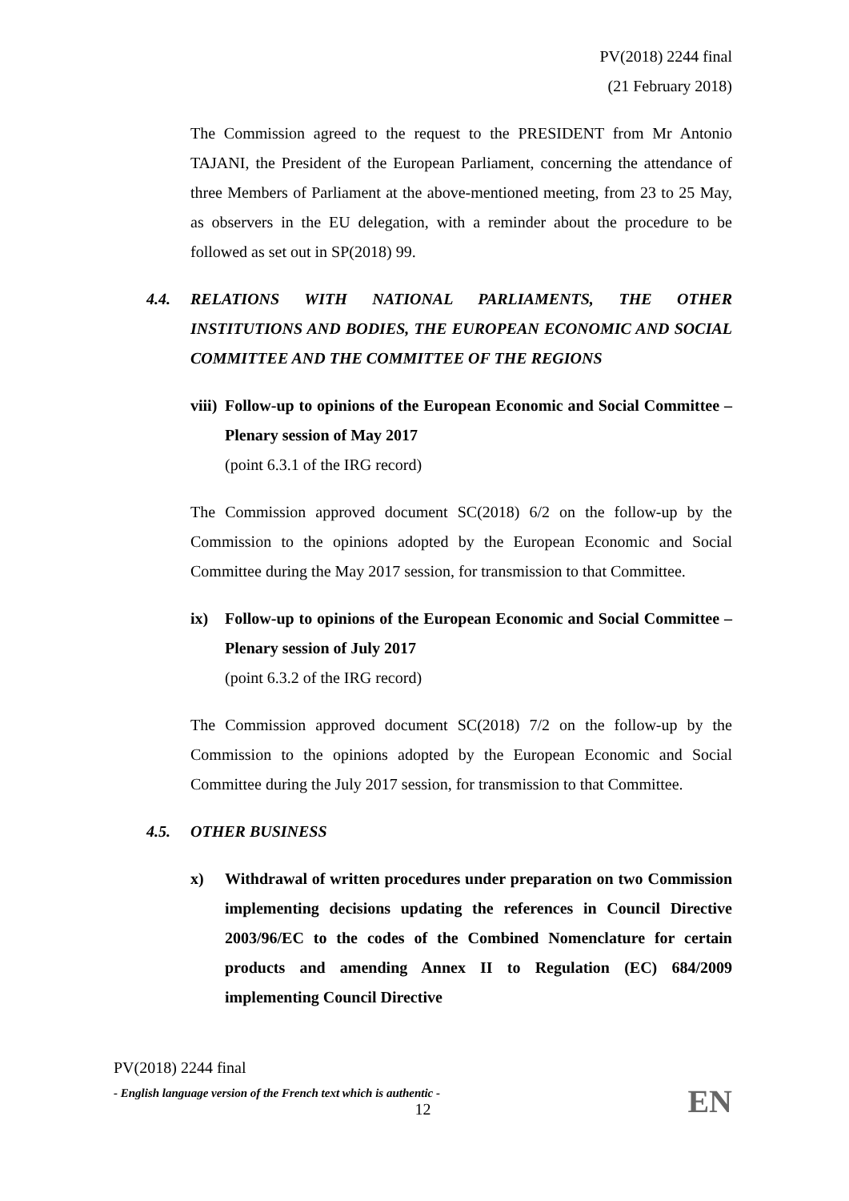PV(2018) 2244 final
(21 February 2018)
The Commission agreed to the request to the PRESIDENT from Mr Antonio TAJANI, the President of the European Parliament, concerning the attendance of three Members of Parliament at the above-mentioned meeting, from 23 to 25 May, as observers in the EU delegation, with a reminder about the procedure to be followed as set out in SP(2018) 99.
4.4.
RELATIONS WITH NATIONAL PARLIAMENTS, THE OTHER INSTITUTIONS AND BODIES, THE EUROPEAN ECONOMIC AND SOCIAL COMMITTEE AND THE COMMITTEE OF THE REGIONS
viii) Follow-up to opinions of the European Economic and Social Committee – Plenary session of May 2017
(point 6.3.1 of the IRG record)
The Commission approved document SC(2018) 6/2 on the follow-up by the Commission to the opinions adopted by the European Economic and Social Committee during the May 2017 session, for transmission to that Committee.
ix) Follow-up to opinions of the European Economic and Social Committee – Plenary session of July 2017
(point 6.3.2 of the IRG record)
The Commission approved document SC(2018) 7/2 on the follow-up by the Commission to the opinions adopted by the European Economic and Social Committee during the July 2017 session, for transmission to that Committee.
4.5. OTHER BUSINESS
x) Withdrawal of written procedures under preparation on two Commission implementing decisions updating the references in Council Directive 2003/96/EC to the codes of the Combined Nomenclature for certain products and amending Annex II to Regulation (EC) 684/2009 implementing Council Directive
PV(2018) 2244 final
- English language version of the French text which is authentic -
EN
12